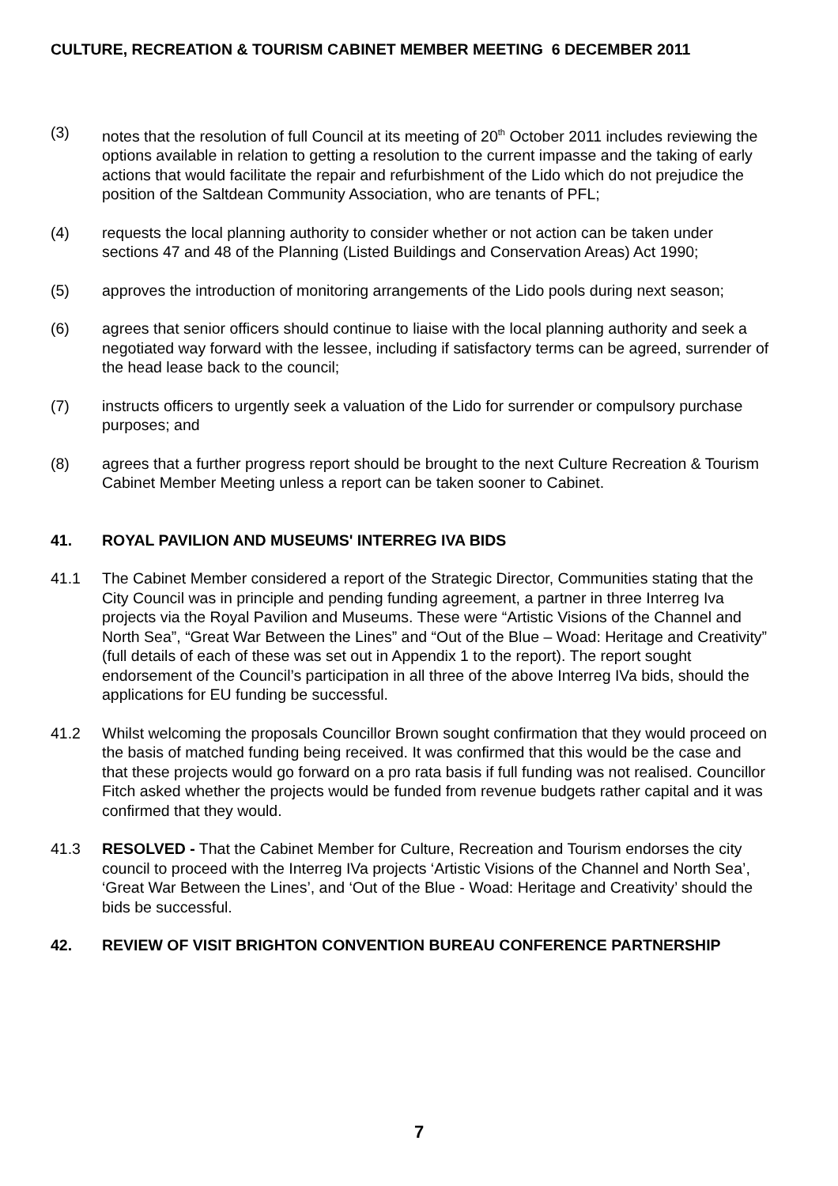CULTURE, RECREATION & TOURISM CABINET MEMBER MEETING 6 DECEMBER 2011
(3) notes that the resolution of full Council at its meeting of 20<sup>th</sup> October 2011 includes reviewing the options available in relation to getting a resolution to the current impasse and the taking of early actions that would facilitate the repair and refurbishment of the Lido which do not prejudice the position of the Saltdean Community Association, who are tenants of PFL;
(4) requests the local planning authority to consider whether or not action can be taken under sections 47 and 48 of the Planning (Listed Buildings and Conservation Areas) Act 1990;
(5) approves the introduction of monitoring arrangements of the Lido pools during next season;
(6) agrees that senior officers should continue to liaise with the local planning authority and seek a negotiated way forward with the lessee, including if satisfactory terms can be agreed, surrender of the head lease back to the council;
(7) instructs officers to urgently seek a valuation of the Lido for surrender or compulsory purchase purposes; and
(8) agrees that a further progress report should be brought to the next Culture Recreation & Tourism Cabinet Member Meeting unless a report can be taken sooner to Cabinet.
41. ROYAL PAVILION AND MUSEUMS' INTERREG IVA BIDS
41.1 The Cabinet Member considered a report of the Strategic Director, Communities stating that the City Council was in principle and pending funding agreement, a partner in three Interreg Iva projects via the Royal Pavilion and Museums. These were “Artistic Visions of the Channel and North Sea”, “Great War Between the Lines” and “Out of the Blue – Woad: Heritage and Creativity” (full details of each of these was set out in Appendix 1 to the report). The report sought endorsement of the Council’s participation in all three of the above Interreg IVa bids, should the applications for EU funding be successful.
41.2 Whilst welcoming the proposals Councillor Brown sought confirmation that they would proceed on the basis of matched funding being received. It was confirmed that this would be the case and that these projects would go forward on a pro rata basis if full funding was not realised. Councillor Fitch asked whether the projects would be funded from revenue budgets rather capital and it was confirmed that they would.
41.3 RESOLVED - That the Cabinet Member for Culture, Recreation and Tourism endorses the city council to proceed with the Interreg IVa projects ‘Artistic Visions of the Channel and North Sea’, ‘Great War Between the Lines’, and ‘Out of the Blue - Woad: Heritage and Creativity’ should the bids be successful.
42. REVIEW OF VISIT BRIGHTON CONVENTION BUREAU CONFERENCE PARTNERSHIP
7